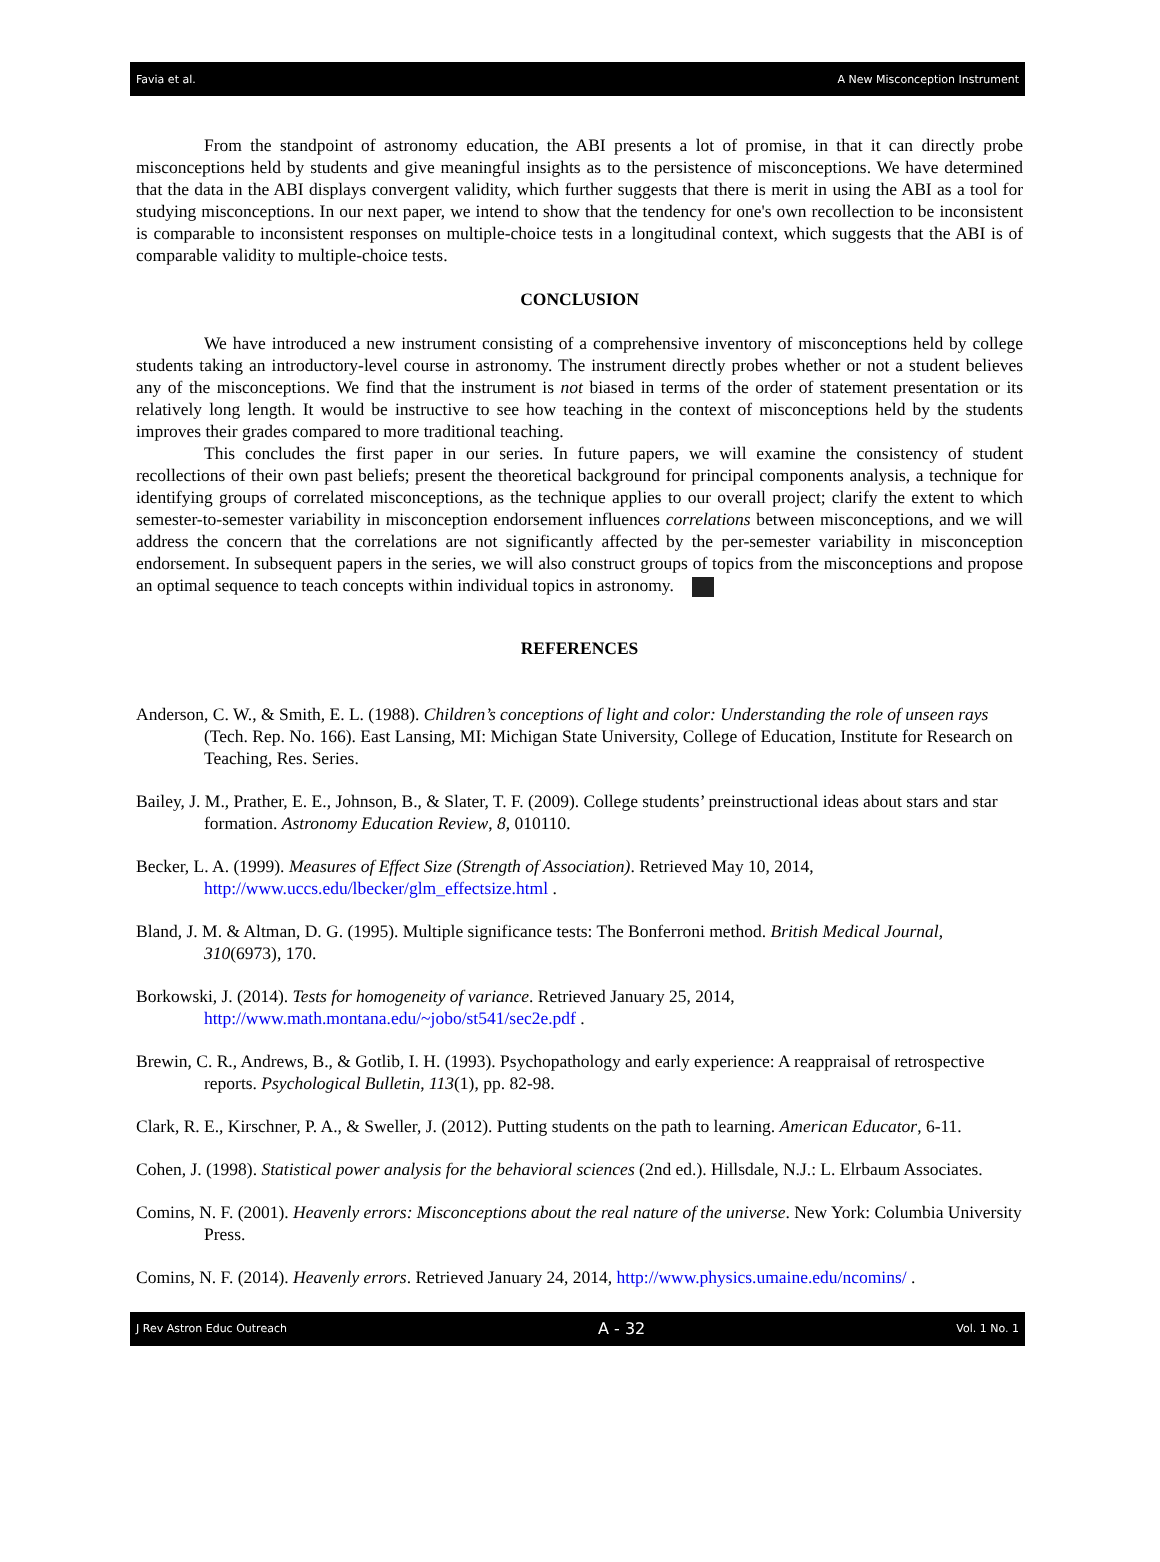Favia et al. A New Misconception Instrument
From the standpoint of astronomy education, the ABI presents a lot of promise, in that it can directly probe misconceptions held by students and give meaningful insights as to the persistence of misconceptions. We have determined that the data in the ABI displays convergent validity, which further suggests that there is merit in using the ABI as a tool for studying misconceptions. In our next paper, we intend to show that the tendency for one's own recollection to be inconsistent is comparable to inconsistent responses on multiple-choice tests in a longitudinal context, which suggests that the ABI is of comparable validity to multiple-choice tests.
CONCLUSION
We have introduced a new instrument consisting of a comprehensive inventory of misconceptions held by college students taking an introductory-level course in astronomy. The instrument directly probes whether or not a student believes any of the misconceptions. We find that the instrument is not biased in terms of the order of statement presentation or its relatively long length. It would be instructive to see how teaching in the context of misconceptions held by the students improves their grades compared to more traditional teaching.
This concludes the first paper in our series. In future papers, we will examine the consistency of student recollections of their own past beliefs; present the theoretical background for principal components analysis, a technique for identifying groups of correlated misconceptions, as the technique applies to our overall project; clarify the extent to which semester-to-semester variability in misconception endorsement influences correlations between misconceptions, and we will address the concern that the correlations are not significantly affected by the per-semester variability in misconception endorsement. In subsequent papers in the series, we will also construct groups of topics from the misconceptions and propose an optimal sequence to teach concepts within individual topics in astronomy.
REFERENCES
Anderson, C. W., & Smith, E. L. (1988). Children’s conceptions of light and color: Understanding the role of unseen rays (Tech. Rep. No. 166). East Lansing, MI: Michigan State University, College of Education, Institute for Research on Teaching, Res. Series.
Bailey, J. M., Prather, E. E., Johnson, B., & Slater, T. F. (2009). College students’ preinstructional ideas about stars and star formation. Astronomy Education Review, 8, 010110.
Becker, L. A. (1999). Measures of Effect Size (Strength of Association). Retrieved May 10, 2014, http://www.uccs.edu/lbecker/glm_effectsize.html .
Bland, J. M. & Altman, D. G. (1995). Multiple significance tests: The Bonferroni method. British Medical Journal, 310(6973), 170.
Borkowski, J. (2014). Tests for homogeneity of variance. Retrieved January 25, 2014, http://www.math.montana.edu/~jobo/st541/sec2e.pdf .
Brewin, C. R., Andrews, B., & Gotlib, I. H. (1993). Psychopathology and early experience: A reappraisal of retrospective reports. Psychological Bulletin, 113(1), pp. 82-98.
Clark, R. E., Kirschner, P. A., & Sweller, J. (2012). Putting students on the path to learning. American Educator, 6-11.
Cohen, J. (1998). Statistical power analysis for the behavioral sciences (2nd ed.). Hillsdale, N.J.: L. Elrbaum Associates.
Comins, N. F. (2001). Heavenly errors: Misconceptions about the real nature of the universe. New York: Columbia University Press.
Comins, N. F. (2014). Heavenly errors. Retrieved January 24, 2014, http://www.physics.umaine.edu/ncomins/ .
J Rev Astron Educ Outreach A - 32 Vol. 1 No. 1